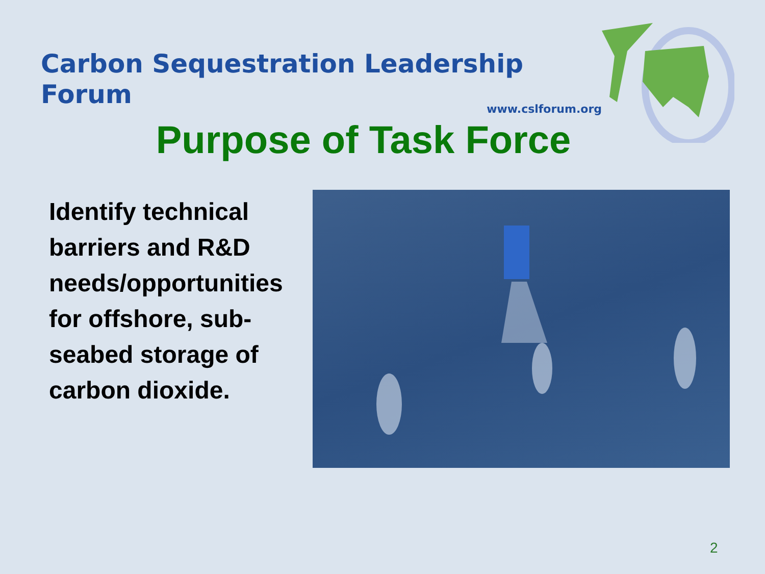Carbon Sequestration Leadership Forum
www.cslforum.org
Purpose of Task Force
Identify technical barriers and R&D needs/opportunities for offshore, sub-seabed storage of carbon dioxide.
2